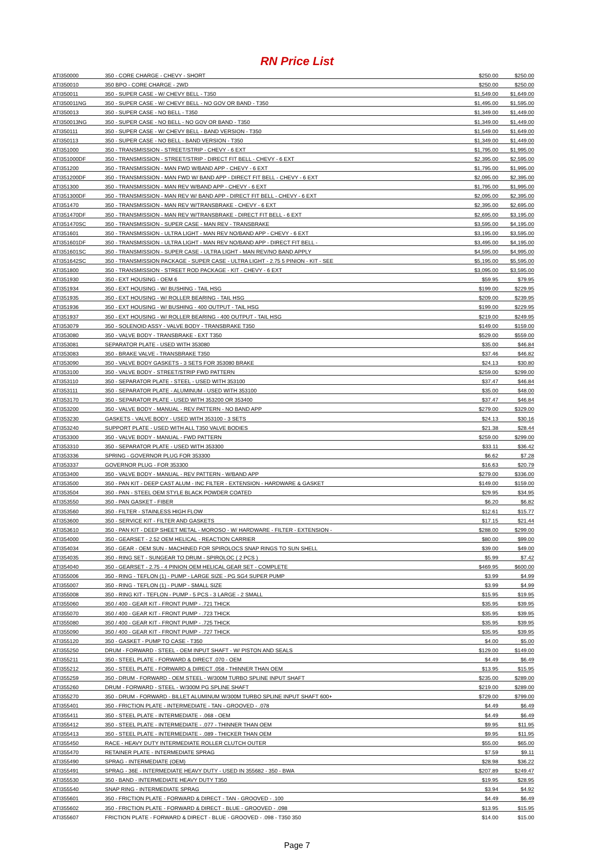RN Price List
| ATI350000 | 350 - CORE CHARGE - CHEVY - SHORT | $250.00 | $250.00 |
| ATI350010 | 350 BPO - CORE CHARGE - 2WD | $250.00 | $250.00 |
| ATI350011 | 350 - SUPER CASE - W/ CHEVY BELL - T350 | $1,549.00 | $1,649.00 |
| ATI350011NG | 350 - SUPER CASE - W/ CHEVY BELL - NO GOV OR BAND - T350 | $1,495.00 | $1,595.00 |
| ATI350013 | 350 - SUPER CASE - NO BELL - T350 | $1,349.00 | $1,449.00 |
| ATI350013NG | 350 - SUPER CASE - NO BELL - NO GOV OR BAND - T350 | $1,349.00 | $1,449.00 |
| ATI350111 | 350 - SUPER CASE - W/ CHEVY BELL - BAND VERSION - T350 | $1,549.00 | $1,649.00 |
| ATI350113 | 350 - SUPER CASE - NO BELL - BAND VERSION - T350 | $1,349.00 | $1,449.00 |
| ATI351000 | 350 - TRANSMISSION - STREET/STRIP - CHEVY - 6 EXT | $1,795.00 | $1,995.00 |
| ATI351000DF | 350 - TRANSMISSION - STREET/STRIP - DIRECT FIT BELL - CHEVY - 6 EXT | $2,395.00 | $2,595.00 |
| ATI351200 | 350 - TRANSMISSION - MAN FWD W/BAND APP - CHEVY - 6 EXT | $1,795.00 | $1,995.00 |
| ATI351200DF | 350 - TRANSMISSION - MAN FWD W/ BAND APP - DIRECT FIT BELL - CHEVY - 6 EXT | $2,095.00 | $2,395.00 |
| ATI351300 | 350 - TRANSMISSION - MAN REV W/BAND APP - CHEVY - 6 EXT | $1,795.00 | $1,995.00 |
| ATI351300DF | 350 - TRANSMISSION - MAN REV W/ BAND APP - DIRECT FIT BELL - CHEVY - 6 EXT | $2,095.00 | $2,395.00 |
| ATI351470 | 350 - TRANSMISSION - MAN REV W/TRANSBRAKE - CHEVY - 6 EXT | $2,395.00 | $2,695.00 |
| ATI351470DF | 350 - TRANSMISSION - MAN REV W/TRANSBRAKE - DIRECT FIT BELL - 6 EXT | $2,695.00 | $3,195.00 |
| ATI351470SC | 350 - TRANSMISSION - SUPER CASE - MAN REV - TRANSBRAKE | $3,595.00 | $4,195.00 |
| ATI351601 | 350 - TRANSMISSION - ULTRA LIGHT - MAN REV NO/BAND APP - CHEVY - 6 EXT | $3,195.00 | $3,595.00 |
| ATI351601DF | 350 - TRANSMISSION - ULTRA LIGHT - MAN REV NO/BAND APP - DIRECT FIT BELL - | $3,495.00 | $4,195.00 |
| ATI351601SC | 350 - TRANSMISSION - SUPER CASE - ULTRA LIGHT - MAN REV/NO BAND APPLY | $4,595.00 | $4,995.00 |
| ATI351642SC | 350 - TRANSMISSION PACKAGE - SUPER CASE - ULTRA LIGHT - 2.75 5 PINION - KIT - SEE | $5,195.00 | $5,595.00 |
| ATI351800 | 350 - TRANSMISSION - STREET ROD PACKAGE - KIT - CHEVY - 6 EXT | $3,095.00 | $3,595.00 |
| ATI351930 | 350 - EXT HOUSING - OEM 6 | $59.95 | $79.95 |
| ATI351934 | 350 - EXT HOUSING - W/ BUSHING - TAIL HSG | $199.00 | $229.95 |
| ATI351935 | 350 - EXT HOUSING - W/ ROLLER BEARING - TAIL HSG | $209.00 | $239.95 |
| ATI351936 | 350 - EXT HOUSING - W/ BUSHING - 400 OUTPUT - TAIL HSG | $199.00 | $229.95 |
| ATI351937 | 350 - EXT HOUSING - W/ ROLLER BEARING - 400 OUTPUT - TAIL HSG | $219.00 | $249.95 |
| ATI353079 | 350 - SOLENOID ASSY - VALVE BODY - TRANSBRAKE T350 | $149.00 | $159.00 |
| ATI353080 | 350 - VALVE BODY - TRANSBRAKE - EXT T350 | $529.00 | $559.00 |
| ATI353081 | SEPARATOR PLATE - USED WITH 353080 | $35.00 | $46.84 |
| ATI353083 | 350 - BRAKE VALVE - TRANSBRAKE T350 | $37.46 | $46.82 |
| ATI353090 | 350 - VALVE BODY GASKETS - 3 SETS FOR 353080 BRAKE | $24.13 | $30.80 |
| ATI353100 | 350 - VALVE BODY - STREET/STRIP FWD PATTERN | $259.00 | $299.00 |
| ATI353110 | 350 - SEPARATOR PLATE - STEEL - USED WITH 353100 | $37.47 | $46.84 |
| ATI353111 | 350 - SEPARATOR PLATE - ALUMINUM - USED WITH 353100 | $35.00 | $48.00 |
| ATI353170 | 350 - SEPARATOR PLATE - USED WITH 353200 OR 353400 | $37.47 | $46.84 |
| ATI353200 | 350 - VALVE BODY - MANUAL - REV PATTERN - NO BAND APP | $279.00 | $329.00 |
| ATI353230 | GASKETS - VALVE BODY - USED WITH 353100 - 3 SETS | $24.13 | $30.16 |
| ATI353240 | SUPPORT PLATE - USED WITH ALL T350 VALVE BODIES | $21.38 | $28.44 |
| ATI353300 | 350 - VALVE BODY - MANUAL - FWD PATTERN | $259.00 | $299.00 |
| ATI353310 | 350 - SEPARATOR PLATE - USED WITH 353300 | $33.11 | $36.42 |
| ATI353336 | SPRING - GOVERNOR PLUG FOR 353300 | $6.62 | $7.28 |
| ATI353337 | GOVERNOR PLUG - FOR 353300 | $16.63 | $20.79 |
| ATI353400 | 350 - VALVE BODY - MANUAL - REV PATTERN - W/BAND APP | $279.00 | $336.00 |
| ATI353500 | 350 - PAN KIT - DEEP CAST ALUM - INC FILTER - EXTENSION - HARDWARE & GASKET | $149.00 | $159.00 |
| ATI353504 | 350 - PAN - STEEL OEM STYLE BLACK POWDER COATED | $29.95 | $34.95 |
| ATI353550 | 350 - PAN GASKET - FIBER | $6.20 | $6.82 |
| ATI353560 | 350 - FILTER - STAINLESS HIGH FLOW | $12.61 | $15.77 |
| ATI353600 | 350 - SERVICE KIT - FILTER AND GASKETS | $17.15 | $21.44 |
| ATI353610 | 350 - PAN KIT - DEEP SHEET METAL - MOROSO - W/ HARDWARE - FILTER - EXTENSION - | $288.00 | $299.00 |
| ATI354000 | 350 - GEARSET - 2.52 OEM HELICAL - REACTION CARRIER | $80.00 | $99.00 |
| ATI354034 | 350 - GEAR - OEM SUN - MACHINED FOR SPIROLOCS SNAP RINGS TO SUN SHELL | $39.00 | $49.00 |
| ATI354035 | 350 - RING SET - SUNGEAR TO DRUM - SPIROLOC ( 2 PCS ) | $5.99 | $7.42 |
| ATI354040 | 350 - GEARSET - 2.75 - 4 PINION OEM HELICAL GEAR SET - COMPLETE | $469.95 | $600.00 |
| ATI355006 | 350 - RING - TEFLON (1) - PUMP - LARGE SIZE - PG SG4 SUPER PUMP | $3.99 | $4.99 |
| ATI355007 | 350 - RING - TEFLON (1) - PUMP - SMALL SIZE | $3.99 | $4.99 |
| ATI355008 | 350 - RING KIT - TEFLON - PUMP - 5 PCS - 3 LARGE - 2 SMALL | $15.95 | $19.95 |
| ATI355060 | 350 / 400 - GEAR KIT - FRONT PUMP - .721 THICK | $35.95 | $39.95 |
| ATI355070 | 350 / 400 - GEAR KIT - FRONT PUMP - .723 THICK | $35.95 | $39.95 |
| ATI355080 | 350 / 400 - GEAR KIT - FRONT PUMP - .725 THICK | $35.95 | $39.95 |
| ATI355090 | 350 / 400 - GEAR KIT - FRONT PUMP - .727 THICK | $35.95 | $39.95 |
| ATI355120 | 350 - GASKET - PUMP TO CASE - T350 | $4.00 | $5.00 |
| ATI355250 | DRUM - FORWARD - STEEL - OEM INPUT SHAFT - W/ PISTON AND SEALS | $129.00 | $149.00 |
| ATI355211 | 350 - STEEL PLATE - FORWARD & DIRECT .070 - OEM | $4.49 | $6.49 |
| ATI355212 | 350 - STEEL PLATE - FORWARD & DIRECT .058 - THINNER THAN OEM | $13.95 | $15.95 |
| ATI355259 | 350 - DRUM - FORWARD - OEM STEEL - W/300M TURBO SPLINE INPUT SHAFT | $235.00 | $289.00 |
| ATI355260 | DRUM - FORWARD - STEEL - W/300M PG SPLINE SHAFT | $219.00 | $289.00 |
| ATI355270 | 350 - DRUM - FORWARD - BILLET ALUMINUM W/300M TURBO SPLINE INPUT SHAFT 600+ | $729.00 | $799.00 |
| ATI355401 | 350 - FRICTION PLATE - INTERMEDIATE - TAN - GROOVED - .078 | $4.49 | $6.49 |
| ATI355411 | 350 - STEEL PLATE - INTERMEDIATE - .068 - OEM | $4.49 | $6.49 |
| ATI355412 | 350 - STEEL PLATE - INTERMEDIATE - .077 - THINNER THAN OEM | $9.95 | $11.95 |
| ATI355413 | 350 - STEEL PLATE - INTERMEDIATE - .089 - THICKER THAN OEM | $9.95 | $11.95 |
| ATI355450 | RACE - HEAVY DUTY INTERMEDIATE ROLLER CLUTCH OUTER | $55.00 | $65.00 |
| ATI355470 | RETAINER PLATE - INTERMEDIATE SPRAG | $7.59 | $9.11 |
| ATI355490 | SPRAG - INTERMEDIATE (OEM) | $28.98 | $36.22 |
| ATI355491 | SPRAG - 36E - INTERMEDIATE HEAVY DUTY - USED IN 355682 - 350 - BWA | $207.89 | $249.47 |
| ATI355530 | 350 - BAND - INTERMEDIATE HEAVY DUTY T350 | $19.95 | $28.95 |
| ATI355540 | SNAP RING - INTERMEDIATE SPRAG | $3.94 | $4.92 |
| ATI355601 | 350 - FRICTION PLATE - FORWARD & DIRECT - TAN - GROOVED - .100 | $4.49 | $6.49 |
| ATI355602 | 350 - FRICTION PLATE - FORWARD & DIRECT - BLUE - GROOVED - .098 | $13.95 | $15.95 |
| ATI355607 | FRICTION PLATE - FORWARD & DIRECT - BLUE - GROOVED - .098 - T350 350 | $14.00 | $15.00 |
Page 7